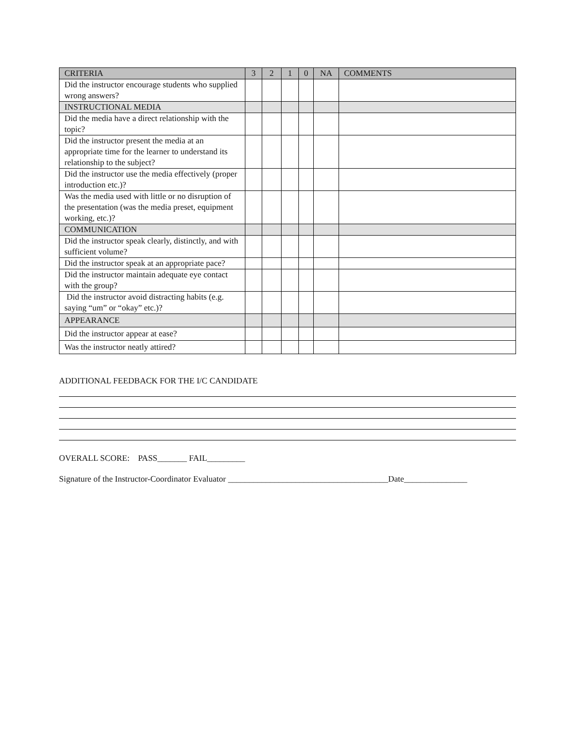| CRITERIA | 3 | 2 | 1 | 0 | NA | COMMENTS |
| --- | --- | --- | --- | --- | --- | --- |
| Did the instructor encourage students who supplied wrong answers? | | | | | | |
| INSTRUCTIONAL MEDIA | | | | | | |
| Did the media have a direct relationship with the topic? | | | | | | |
| Did the instructor present the media at an appropriate time for the learner to understand its relationship to the subject? | | | | | | |
| Did the instructor use the media effectively (proper introduction etc.)? | | | | | | |
| Was the media used with little or no disruption of the presentation (was the media preset, equipment working, etc.)? | | | | | | |
| COMMUNICATION | | | | | | |
| Did the instructor speak clearly, distinctly, and with sufficient volume? | | | | | | |
| Did the instructor speak at an appropriate pace? | | | | | | |
| Did the instructor maintain adequate eye contact with the group? | | | | | | |
| Did the instructor avoid distracting habits (e.g. saying “um” or “okay” etc.)? | | | | | | |
| APPEARANCE | | | | | | |
| Did the instructor appear at ease? | | | | | | |
| Was the instructor neatly attired? | | | | | | |
ADDITIONAL FEEDBACK FOR THE I/C CANDIDATE
OVERALL SCORE: PASS_______ FAIL_________
Signature of the Instructor-Coordinator Evaluator ______________________________________Date_______________